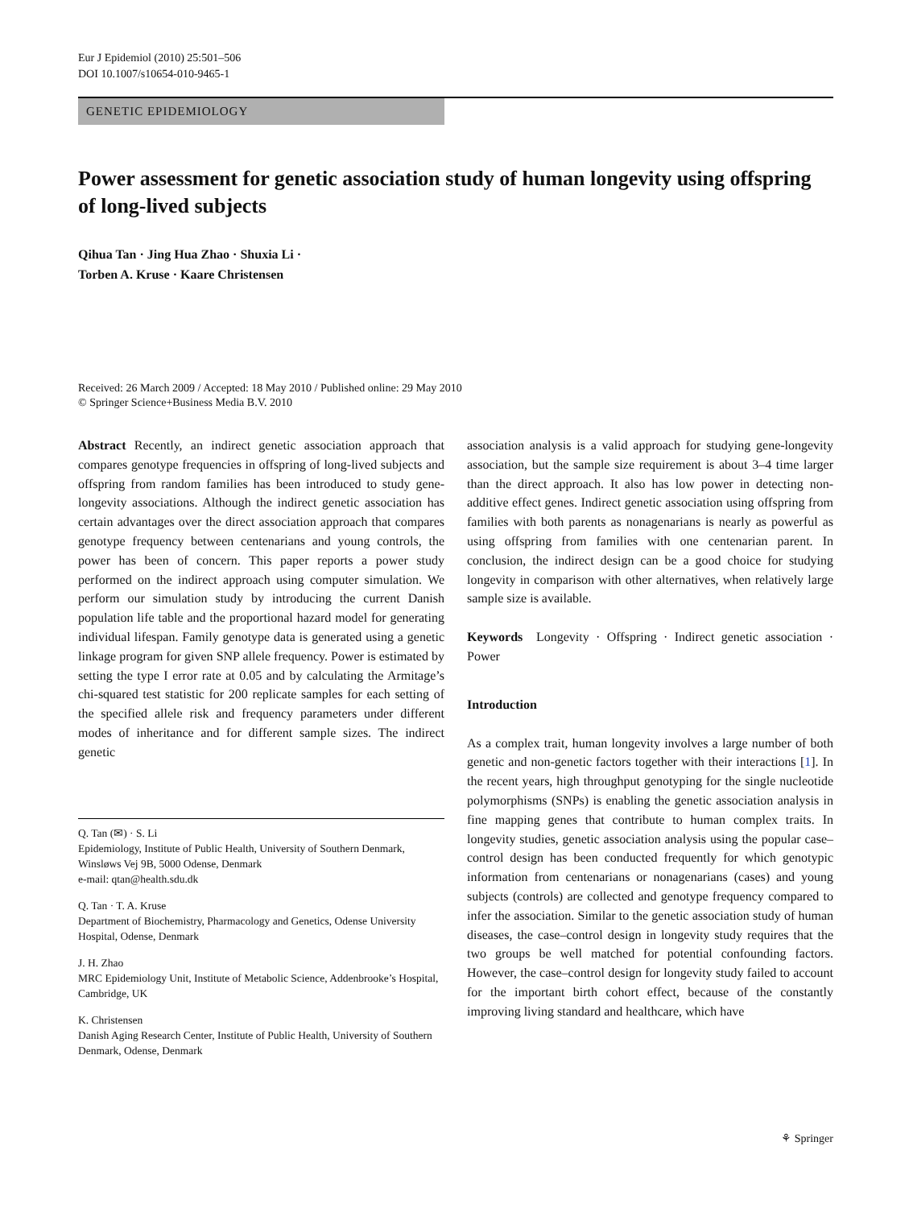Eur J Epidemiol (2010) 25:501–506
DOI 10.1007/s10654-010-9465-1
GENETIC EPIDEMIOLOGY
Power assessment for genetic association study of human longevity using offspring of long-lived subjects
Qihua Tan · Jing Hua Zhao · Shuxia Li ·
Torben A. Kruse · Kaare Christensen
Received: 26 March 2009 / Accepted: 18 May 2010 / Published online: 29 May 2010
© Springer Science+Business Media B.V. 2010
Abstract Recently, an indirect genetic association approach that compares genotype frequencies in offspring of long-lived subjects and offspring from random families has been introduced to study gene-longevity associations. Although the indirect genetic association has certain advantages over the direct association approach that compares genotype frequency between centenarians and young controls, the power has been of concern. This paper reports a power study performed on the indirect approach using computer simulation. We perform our simulation study by introducing the current Danish population life table and the proportional hazard model for generating individual lifespan. Family genotype data is generated using a genetic linkage program for given SNP allele frequency. Power is estimated by setting the type I error rate at 0.05 and by calculating the Armitage’s chi-squared test statistic for 200 replicate samples for each setting of the specified allele risk and frequency parameters under different modes of inheritance and for different sample sizes. The indirect genetic
Q. Tan (✉) · S. Li
Epidemiology, Institute of Public Health, University of Southern Denmark, Winsløws Vej 9B, 5000 Odense, Denmark
e-mail: qtan@health.sdu.dk
Q. Tan · T. A. Kruse
Department of Biochemistry, Pharmacology and Genetics, Odense University Hospital, Odense, Denmark
J. H. Zhao
MRC Epidemiology Unit, Institute of Metabolic Science, Addenbrooke’s Hospital, Cambridge, UK
K. Christensen
Danish Aging Research Center, Institute of Public Health, University of Southern Denmark, Odense, Denmark
association analysis is a valid approach for studying gene-longevity association, but the sample size requirement is about 3–4 time larger than the direct approach. It also has low power in detecting non-additive effect genes. Indirect genetic association using offspring from families with both parents as nonagenarians is nearly as powerful as using offspring from families with one centenarian parent. In conclusion, the indirect design can be a good choice for studying longevity in comparison with other alternatives, when relatively large sample size is available.
Keywords Longevity · Offspring · Indirect genetic association · Power
Introduction
As a complex trait, human longevity involves a large number of both genetic and non-genetic factors together with their interactions [1]. In the recent years, high throughput genotyping for the single nucleotide polymorphisms (SNPs) is enabling the genetic association analysis in fine mapping genes that contribute to human complex traits. In longevity studies, genetic association analysis using the popular case–control design has been conducted frequently for which genotypic information from centenarians or nonagenarians (cases) and young subjects (controls) are collected and genotype frequency compared to infer the association. Similar to the genetic association study of human diseases, the case–control design in longevity study requires that the two groups be well matched for potential confounding factors. However, the case–control design for longevity study failed to account for the important birth cohort effect, because of the constantly improving living standard and healthcare, which have
⚘ Springer